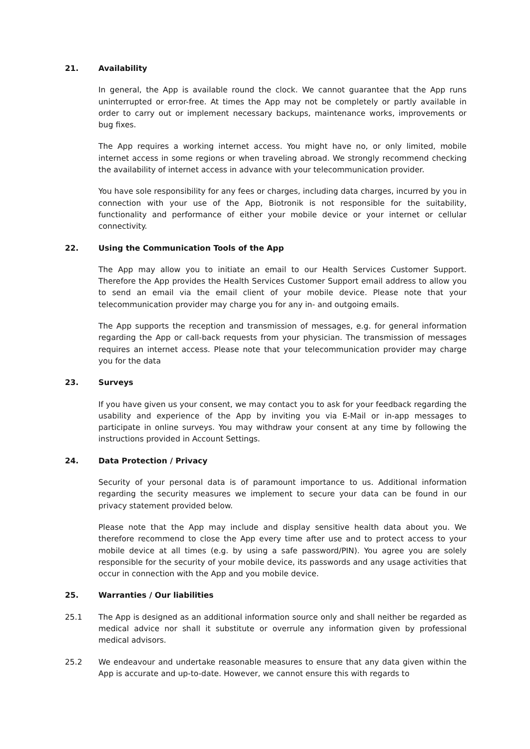21. Availability
In general, the App is available round the clock. We cannot guarantee that the App runs uninterrupted or error-free. At times the App may not be completely or partly available in order to carry out or implement necessary backups, maintenance works, improvements or bug fixes.
The App requires a working internet access. You might have no, or only limited, mobile internet access in some regions or when traveling abroad. We strongly recommend checking the availability of internet access in advance with your telecommunication provider.
You have sole responsibility for any fees or charges, including data charges, incurred by you in connection with your use of the App, Biotronik is not responsible for the suitability, functionality and performance of either your mobile device or your internet or cellular connectivity.
22. Using the Communication Tools of the App
The App may allow you to initiate an email to our Health Services Customer Support. Therefore the App provides the Health Services Customer Support email address to allow you to send an email via the email client of your mobile device. Please note that your telecommunication provider may charge you for any in- and outgoing emails.
The App supports the reception and transmission of messages, e.g. for general information regarding the App or call-back requests from your physician. The transmission of messages requires an internet access. Please note that your telecommunication provider may charge you for the data
23. Surveys
If you have given us your consent, we may contact you to ask for your feedback regarding the usability and experience of the App by inviting you via E-Mail or in-app messages to participate in online surveys. You may withdraw your consent at any time by following the instructions provided in Account Settings.
24. Data Protection / Privacy
Security of your personal data is of paramount importance to us. Additional information regarding the security measures we implement to secure your data can be found in our privacy statement provided below.
Please note that the App may include and display sensitive health data about you. We therefore recommend to close the App every time after use and to protect access to your mobile device at all times (e.g. by using a safe password/PIN). You agree you are solely responsible for the security of your mobile device, its passwords and any usage activities that occur in connection with the App and you mobile device.
25. Warranties / Our liabilities
25.1 The App is designed as an additional information source only and shall neither be regarded as medical advice nor shall it substitute or overrule any information given by professional medical advisors.
25.2 We endeavour and undertake reasonable measures to ensure that any data given within the App is accurate and up-to-date. However, we cannot ensure this with regards to